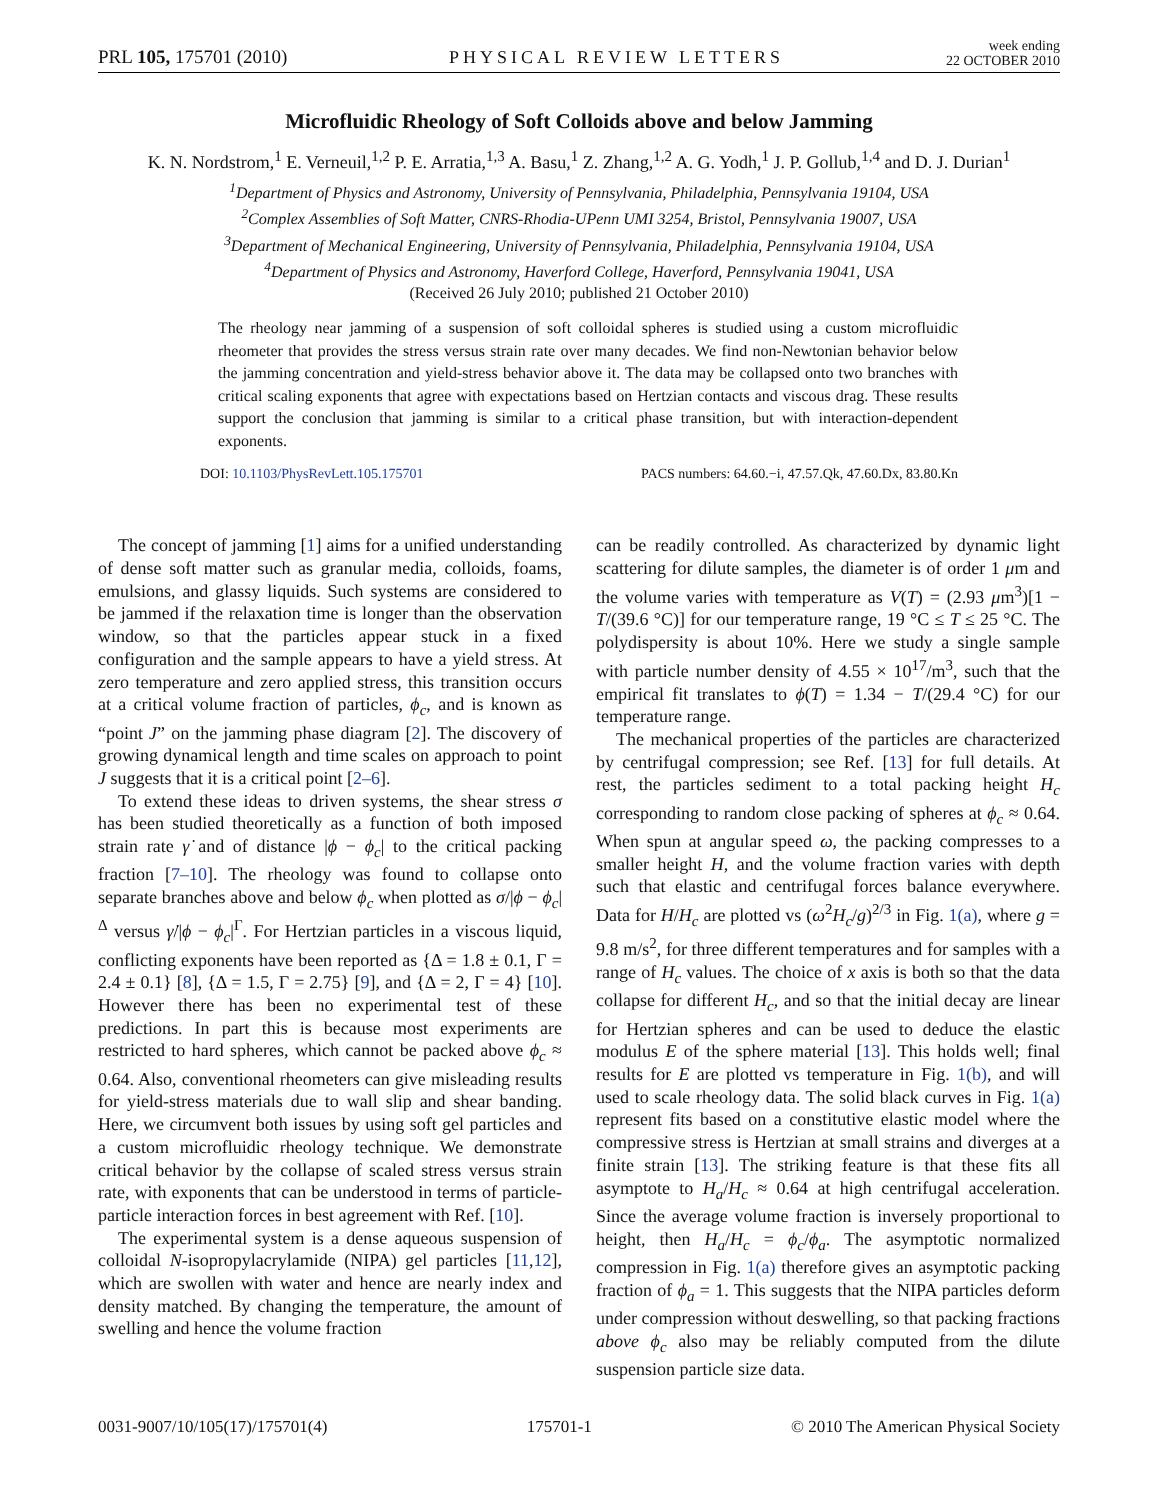PRL 105, 175701 (2010) PHYSICAL REVIEW LETTERS week ending
22 OCTOBER 2010
Microfluidic Rheology of Soft Colloids above and below Jamming
K. N. Nordstrom,<sup>1</sup> E. Verneuil,<sup>1,2</sup> P. E. Arratia,<sup>1,3</sup> A. Basu,<sup>1</sup> Z. Zhang,<sup>1,2</sup> A. G. Yodh,<sup>1</sup> J. P. Gollub,<sup>1,4</sup> and D. J. Durian<sup>1</sup>
<sup>1</sup> Department of Physics and Astronomy, University of Pennsylvania, Philadelphia, Pennsylvania 19104, USA
<sup>2</sup> Complex Assemblies of Soft Matter, CNRS-Rhodia-UPenn UMI 3254, Bristol, Pennsylvania 19007, USA
<sup>3</sup> Department of Mechanical Engineering, University of Pennsylvania, Philadelphia, Pennsylvania 19104, USA
<sup>4</sup> Department of Physics and Astronomy, Haverford College, Haverford, Pennsylvania 19041, USA
(Received 26 July 2010; published 21 October 2010)
The rheology near jamming of a suspension of soft colloidal spheres is studied using a custom microfluidic rheometer that provides the stress versus strain rate over many decades. We find non-Newtonian behavior below the jamming concentration and yield-stress behavior above it. The data may be collapsed onto two branches with critical scaling exponents that agree with expectations based on Hertzian contacts and viscous drag. These results support the conclusion that jamming is similar to a critical phase transition, but with interaction-dependent exponents.
DOI: 10.1103/PhysRevLett.105.175701 PACS numbers: 64.60.−i, 47.57.Qk, 47.60.Dx, 83.80.Kn
The concept of jamming [1] aims for a unified understanding of dense soft matter such as granular media, colloids, foams, emulsions, and glassy liquids. Such systems are considered to be jammed if the relaxation time is longer than the observation window, so that the particles appear stuck in a fixed configuration and the sample appears to have a yield stress. At zero temperature and zero applied stress, this transition occurs at a critical volume fraction of particles, ϕ<sub>c</sub>, and is known as “point J” on the jamming phase diagram [2]. The discovery of growing dynamical length and time scales on approach to point J suggests that it is a critical point [2–6].
To extend these ideas to driven systems, the shear stress σ has been studied theoretically as a function of both imposed strain rate γ̇ and of distance |ϕ − ϕ<sub>c</sub>| to the critical packing fraction [7–10]. The rheology was found to collapse onto separate branches above and below ϕ<sub>c</sub> when plotted as σ/|ϕ − ϕ<sub>c</sub>|<sup>Δ</sup> versus γ̇/|ϕ − ϕ<sub>c</sub>|<sup>Γ</sup>. For Hertzian particles in a viscous liquid, conflicting exponents have been reported as {Δ = 1.8 ± 0.1, Γ = 2.4 ± 0.1} [8], {Δ = 1.5, Γ = 2.75} [9], and {Δ = 2, Γ = 4} [10]. However there has been no experimental test of these predictions. In part this is because most experiments are restricted to hard spheres, which cannot be packed above ϕ<sub>c</sub> ≈ 0.64. Also, conventional rheometers can give misleading results for yield-stress materials due to wall slip and shear banding. Here, we circumvent both issues by using soft gel particles and a custom microfluidic rheology technique. We demonstrate critical behavior by the collapse of scaled stress versus strain rate, with exponents that can be understood in terms of particle-particle interaction forces in best agreement with Ref. [10].
The experimental system is a dense aqueous suspension of colloidal N-isopropylacrylamide (NIPA) gel particles [11,12], which are swollen with water and hence are nearly index and density matched. By changing the temperature, the amount of swelling and hence the volume fraction
can be readily controlled. As characterized by dynamic light scattering for dilute samples, the diameter is of order 1 μm and the volume varies with temperature as V(T) = (2.93 μm<sup>3</sup>)[1 − T/(39.6 °C)] for our temperature range, 19 °C ≤ T ≤ 25 °C. The polydispersity is about 10%. Here we study a single sample with particle number density of 4.55 × 10<sup>17</sup>/m<sup>3</sup>, such that the empirical fit translates to ϕ(T) = 1.34 − T/(29.4 °C) for our temperature range.
The mechanical properties of the particles are characterized by centrifugal compression; see Ref. [13] for full details. At rest, the particles sediment to a total packing height H<sub>c</sub> corresponding to random close packing of spheres at ϕ<sub>c</sub> ≈ 0.64. When spun at angular speed ω, the packing compresses to a smaller height H, and the volume fraction varies with depth such that elastic and centrifugal forces balance everywhere. Data for H/H<sub>c</sub> are plotted vs (ω<sup>2</sup>H<sub>c</sub>/g)<sup>2/3</sup> in Fig. 1(a), where g = 9.8 m/s<sup>2</sup>, for three different temperatures and for samples with a range of H<sub>c</sub> values. The choice of x axis is both so that the data collapse for different H<sub>c</sub>, and so that the initial decay are linear for Hertzian spheres and can be used to deduce the elastic modulus E of the sphere material [13]. This holds well; final results for E are plotted vs temperature in Fig. 1(b), and will used to scale rheology data. The solid black curves in Fig. 1(a) represent fits based on a constitutive elastic model where the compressive stress is Hertzian at small strains and diverges at a finite strain [13]. The striking feature is that these fits all asymptote to H<sub>a</sub>/H<sub>c</sub> ≈ 0.64 at high centrifugal acceleration. Since the average volume fraction is inversely proportional to height, then H<sub>a</sub>/H<sub>c</sub> = ϕ<sub>c</sub>/ϕ<sub>a</sub>. The asymptotic normalized compression in Fig. 1(a) therefore gives an asymptotic packing fraction of ϕ<sub>a</sub> = 1. This suggests that the NIPA particles deform under compression without deswelling, so that packing fractions above ϕ<sub>c</sub> also may be reliably computed from the dilute suspension particle size data.
0031-9007/10/105(17)/175701(4) 175701-1 © 2010 The American Physical Society